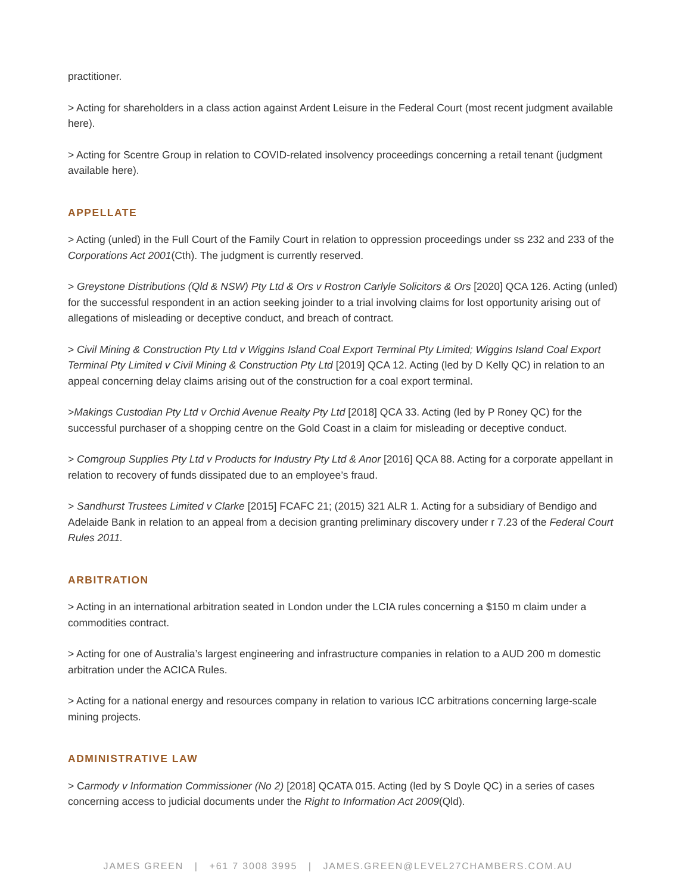practitioner.
> Acting for shareholders in a class action against Ardent Leisure in the Federal Court (most recent judgment available here).
> Acting for Scentre Group in relation to COVID-related insolvency proceedings concerning a retail tenant (judgment available here).
APPELLATE
> Acting (unled) in the Full Court of the Family Court in relation to oppression proceedings under ss 232 and 233 of the Corporations Act 2001(Cth). The judgment is currently reserved.
> Greystone Distributions (Qld & NSW) Pty Ltd & Ors v Rostron Carlyle Solicitors & Ors [2020] QCA 126. Acting (unled) for the successful respondent in an action seeking joinder to a trial involving claims for lost opportunity arising out of allegations of misleading or deceptive conduct, and breach of contract.
> Civil Mining & Construction Pty Ltd v Wiggins Island Coal Export Terminal Pty Limited; Wiggins Island Coal Export Terminal Pty Limited v Civil Mining & Construction Pty Ltd [2019] QCA 12. Acting (led by D Kelly QC) in relation to an appeal concerning delay claims arising out of the construction for a coal export terminal.
>Makings Custodian Pty Ltd v Orchid Avenue Realty Pty Ltd [2018] QCA 33. Acting (led by P Roney QC) for the successful purchaser of a shopping centre on the Gold Coast in a claim for misleading or deceptive conduct.
> Comgroup Supplies Pty Ltd v Products for Industry Pty Ltd & Anor [2016] QCA 88. Acting for a corporate appellant in relation to recovery of funds dissipated due to an employee’s fraud.
> Sandhurst Trustees Limited v Clarke [2015] FCAFC 21; (2015) 321 ALR 1. Acting for a subsidiary of Bendigo and Adelaide Bank in relation to an appeal from a decision granting preliminary discovery under r 7.23 of the Federal Court Rules 2011.
ARBITRATION
> Acting in an international arbitration seated in London under the LCIA rules concerning a $150 m claim under a commodities contract.
> Acting for one of Australia’s largest engineering and infrastructure companies in relation to a AUD 200 m domestic arbitration under the ACICA Rules.
> Acting for a national energy and resources company in relation to various ICC arbitrations concerning large-scale mining projects.
ADMINISTRATIVE LAW
> Carmody v Information Commissioner (No 2) [2018] QCATA 015. Acting (led by S Doyle QC) in a series of cases concerning access to judicial documents under the Right to Information Act 2009(Qld).
JAMES GREEN | +61 7 3008 3995 | JAMES.GREEN@LEVEL27CHAMBERS.COM.AU